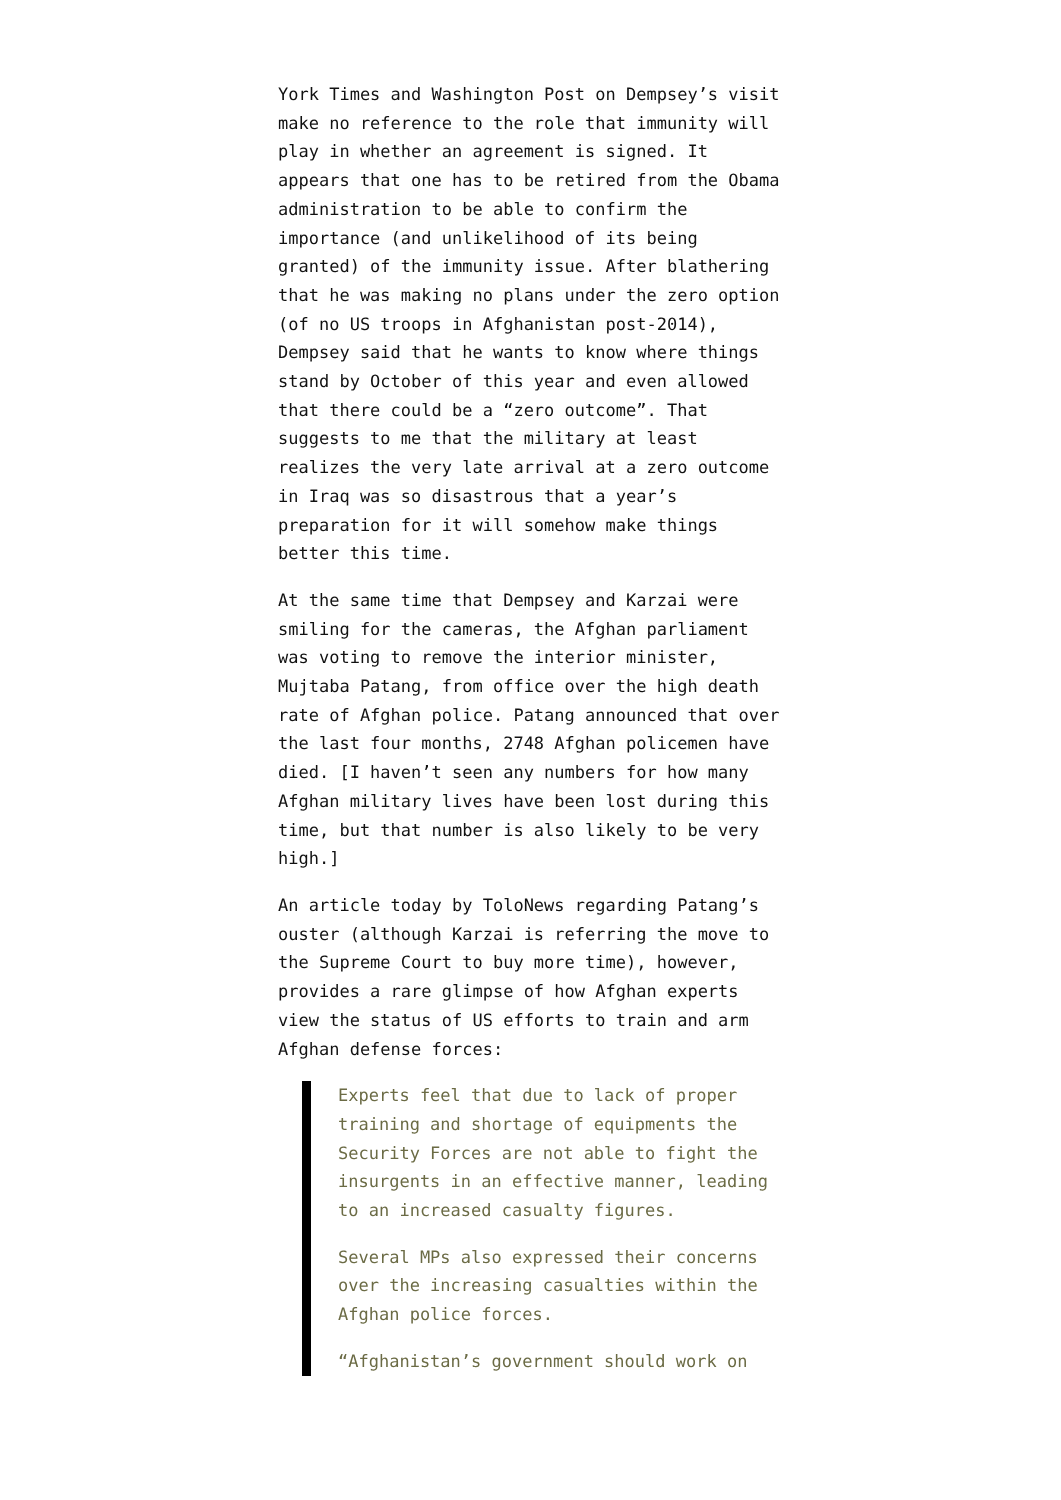York Times and Washington Post on Dempsey’s visit make no reference to the role that immunity will play in whether an agreement is signed. It appears that one has to be retired from the Obama administration to be able to confirm the importance (and unlikelihood of its being granted) of the immunity issue. After blathering that he was making no plans under the zero option (of no US troops in Afghanistan post-2014), Dempsey said that he wants to know where things stand by October of this year and even allowed that there could be a “zero outcome”. That suggests to me that the military at least realizes the very late arrival at a zero outcome in Iraq was so disastrous that a year’s preparation for it will somehow make things better this time.
At the same time that Dempsey and Karzai were smiling for the cameras, the Afghan parliament was voting to remove the interior minister, Mujtaba Patang, from office over the high death rate of Afghan police. Patang announced that over the last four months, 2748 Afghan policemen have died. [I haven’t seen any numbers for how many Afghan military lives have been lost during this time, but that number is also likely to be very high.]
An article today by ToloNews regarding Patang’s ouster (although Karzai is referring the move to the Supreme Court to buy more time), however, provides a rare glimpse of how Afghan experts view the status of US efforts to train and arm Afghan defense forces:
Experts feel that due to lack of proper training and shortage of equipments the Security Forces are not able to fight the insurgents in an effective manner, leading to an increased casualty figures.
Several MPs also expressed their concerns over the increasing casualties within the Afghan police forces.
“Afghanistan’s government should work on